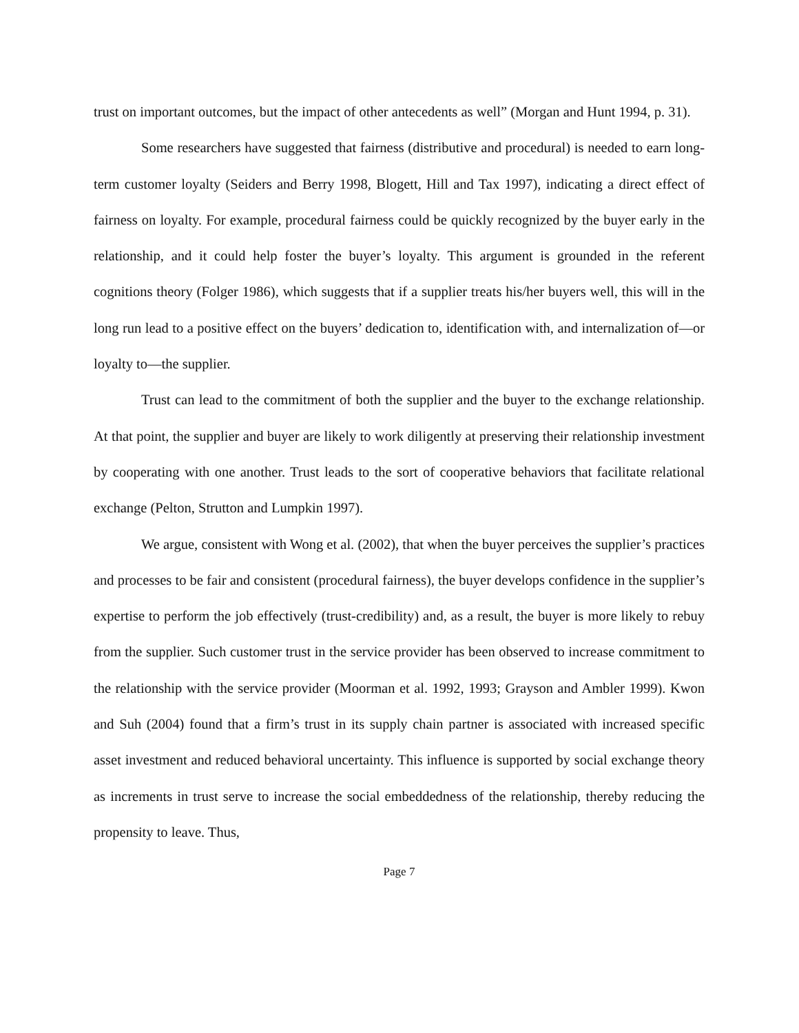trust on important outcomes, but the impact of other antecedents as well” (Morgan and Hunt 1994, p. 31).
Some researchers have suggested that fairness (distributive and procedural) is needed to earn long-term customer loyalty (Seiders and Berry 1998, Blogett, Hill and Tax 1997), indicating a direct effect of fairness on loyalty. For example, procedural fairness could be quickly recognized by the buyer early in the relationship, and it could help foster the buyer’s loyalty. This argument is grounded in the referent cognitions theory (Folger 1986), which suggests that if a supplier treats his/her buyers well, this will in the long run lead to a positive effect on the buyers’ dedication to, identification with, and internalization of—or loyalty to—the supplier.
Trust can lead to the commitment of both the supplier and the buyer to the exchange relationship. At that point, the supplier and buyer are likely to work diligently at preserving their relationship investment by cooperating with one another. Trust leads to the sort of cooperative behaviors that facilitate relational exchange (Pelton, Strutton and Lumpkin 1997).
We argue, consistent with Wong et al. (2002), that when the buyer perceives the supplier’s practices and processes to be fair and consistent (procedural fairness), the buyer develops confidence in the supplier’s expertise to perform the job effectively (trust-credibility) and, as a result, the buyer is more likely to rebuy from the supplier. Such customer trust in the service provider has been observed to increase commitment to the relationship with the service provider (Moorman et al. 1992, 1993; Grayson and Ambler 1999). Kwon and Suh (2004) found that a firm’s trust in its supply chain partner is associated with increased specific asset investment and reduced behavioral uncertainty. This influence is supported by social exchange theory as increments in trust serve to increase the social embeddedness of the relationship, thereby reducing the propensity to leave. Thus,
Page 7